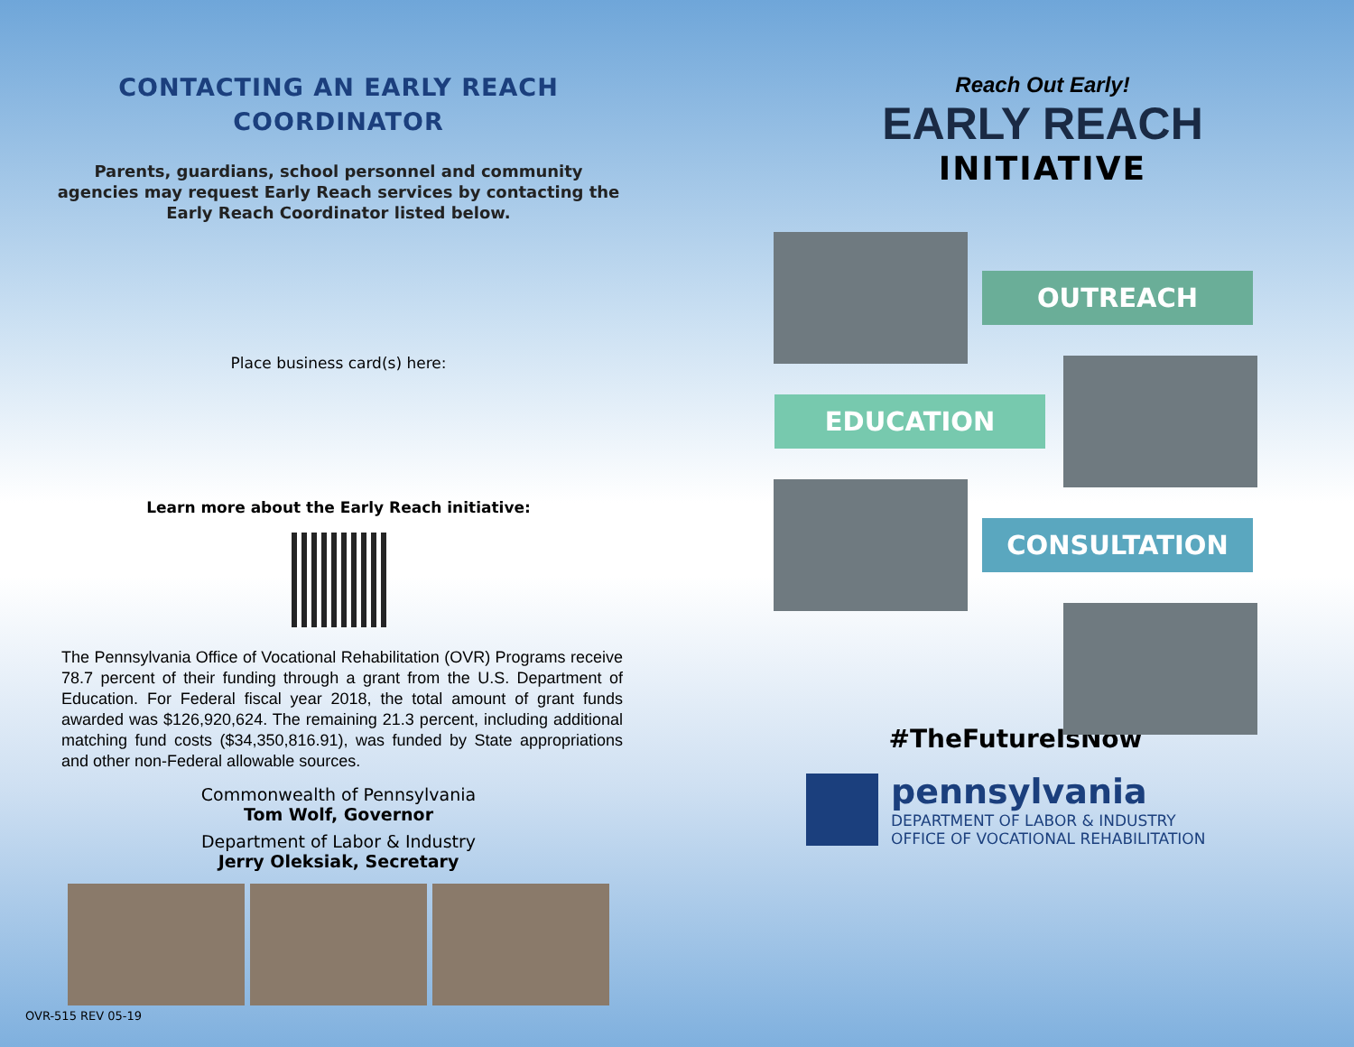CONTACTING AN EARLY REACH
COORDINATOR
Parents, guardians, school personnel and community agencies may request Early Reach services by contacting the Early Reach Coordinator listed below.
Place business card(s) here:
Learn more about the Early Reach initiative:
The Pennsylvania Office of Vocational Rehabilitation (OVR) Programs receive 78.7 percent of their funding through a grant from the U.S. Department of Education. For Federal fiscal year 2018, the total amount of grant funds awarded was $126,920,624. The remaining 21.3 percent, including additional matching fund costs ($34,350,816.91), was funded by State appropriations and other non-Federal allowable sources.
Commonwealth of Pennsylvania
Tom Wolf, Governor
Department of Labor & Industry
Jerry Oleksiak, Secretary
OVR-515 REV 05-19
Reach Out Early!
EARLY REACH
INITIATIVE
OUTREACH
EDUCATION
CONSULTATION
#TheFutureIsNow
pennsylvania
DEPARTMENT OF LABOR & INDUSTRY
OFFICE OF VOCATIONAL REHABILITATION